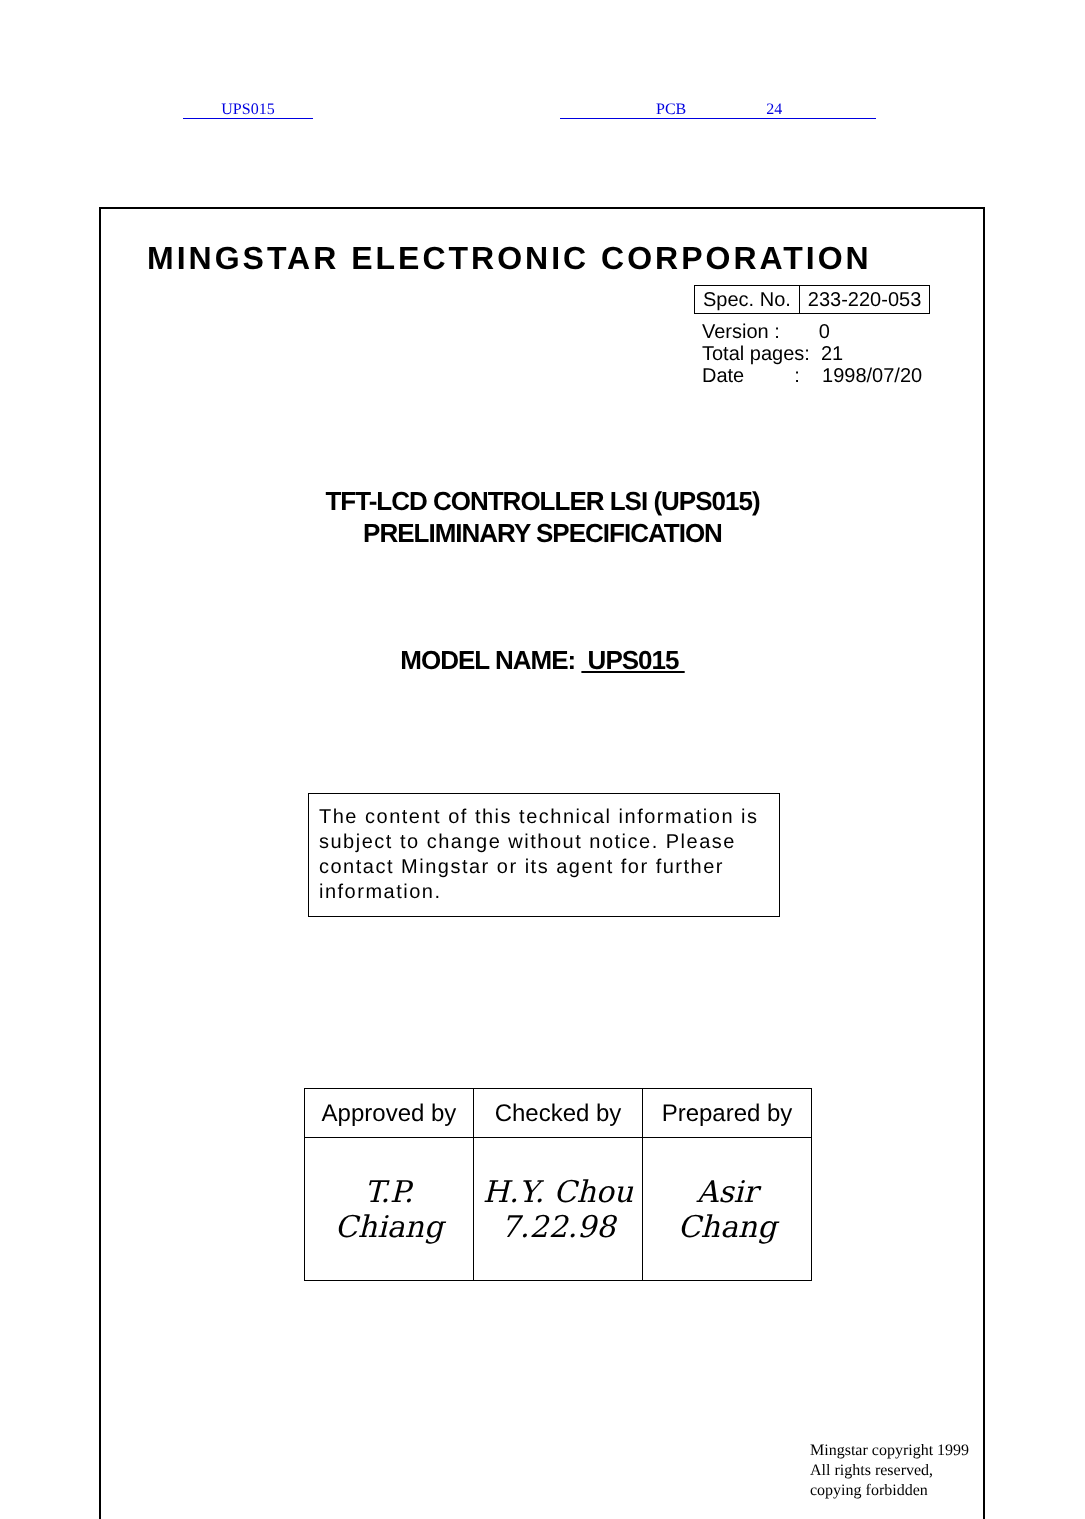UPS015 PCB 24
MINGSTAR ELECTRONIC CORPORATION
| Spec. No. | 233-220-053 |
Version : 0
Total pages: 21
Date : 1998/07/20
TFT-LCD CONTROLLER LSI (UPS015)
PRELIMINARY SPECIFICATION
MODEL NAME: UPS015
The content of this technical information is subject to change without notice. Please contact Mingstar or its agent for further information.
| Approved by | Checked by | Prepared by |
| --- | --- | --- |
| T.P. Chiang | H.Y. Chou 7.22.98 | Asir Chang |
Mingstar copyright 1999
All rights reserved,
copying forbidden